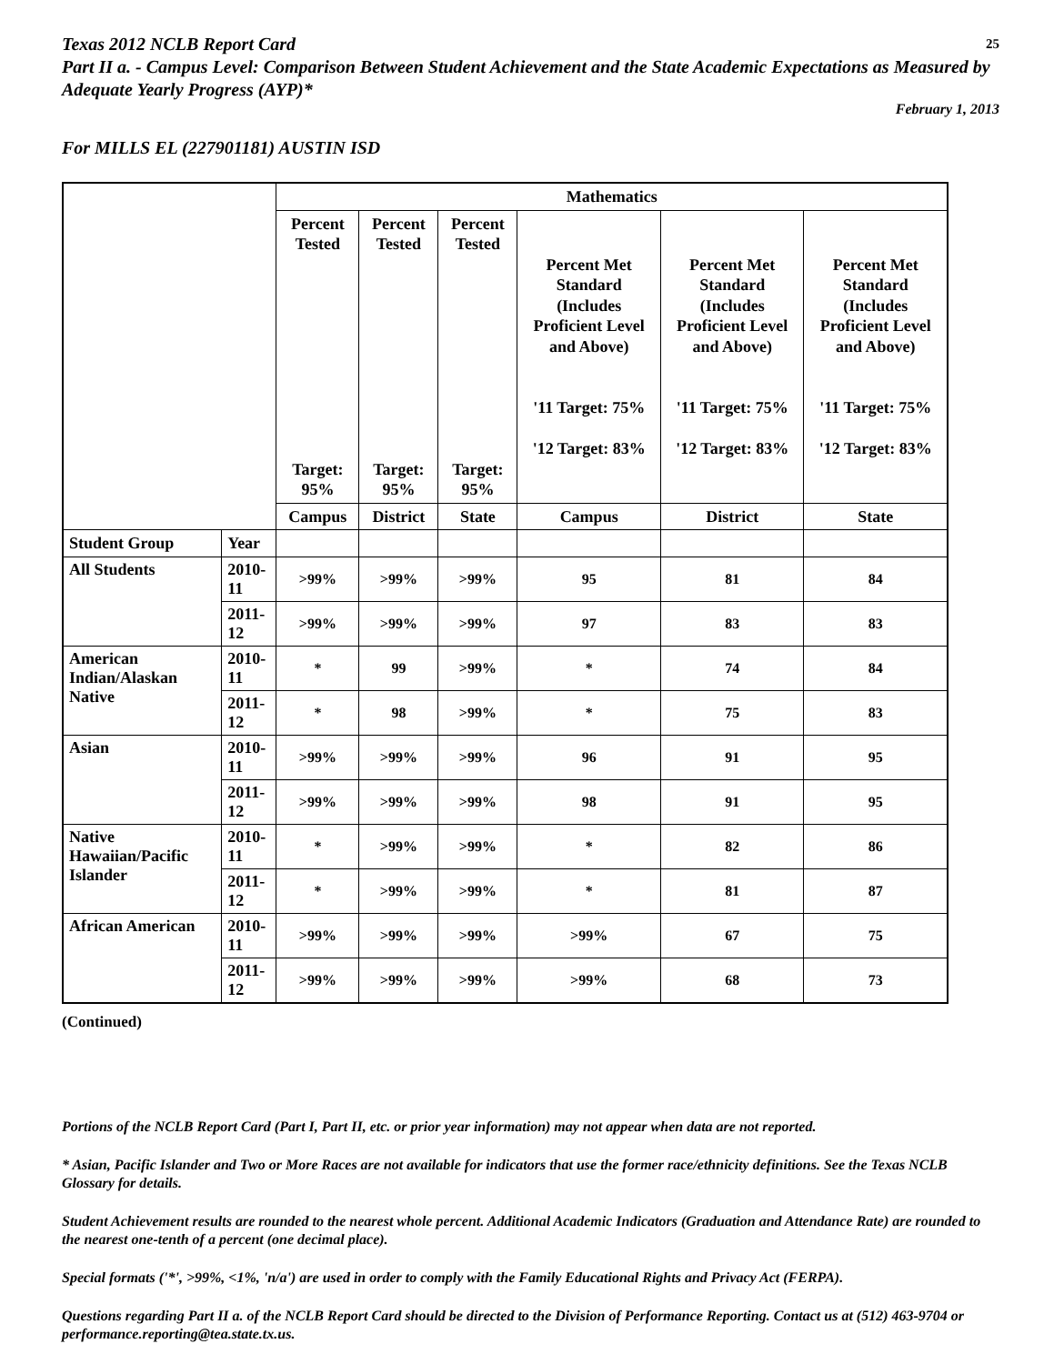Texas 2012 NCLB Report Card 25
Part II a. - Campus Level: Comparison Between Student Achievement and the State Academic Expectations as Measured by Adequate Yearly Progress (AYP)*
February 1, 2013
For MILLS EL (227901181) AUSTIN ISD
| | | Mathematics | | | | | |
| | | Percent Tested Target: 95% | Percent Tested Target: 95% | Percent Tested Target: 95% | Percent Met Standard (Includes Proficient Level and Above) '11 Target: 75% '12 Target: 83% | Percent Met Standard (Includes Proficient Level and Above) '11 Target: 75% '12 Target: 83% | Percent Met Standard (Includes Proficient Level and Above) '11 Target: 75% '12 Target: 83% |
| | | Campus | District | State | Campus | District | State |
| Student Group | Year | | | | | | |
| All Students | 2010-11 | >99% | >99% | >99% | 95 | 81 | 84 |
| | 2011-12 | >99% | >99% | >99% | 97 | 83 | 83 |
| American Indian/Alaskan Native | 2010-11 | * | 99 | >99% | * | 74 | 84 |
| | 2011-12 | * | 98 | >99% | * | 75 | 83 |
| Asian | 2010-11 | >99% | >99% | >99% | 96 | 91 | 95 |
| | 2011-12 | >99% | >99% | >99% | 98 | 91 | 95 |
| Native Hawaiian/Pacific Islander | 2010-11 | * | >99% | >99% | * | 82 | 86 |
| | 2011-12 | * | >99% | >99% | * | 81 | 87 |
| African American | 2010-11 | >99% | >99% | >99% | >99% | 67 | 75 |
| | 2011-12 | >99% | >99% | >99% | >99% | 68 | 73 |
(Continued)
Portions of the NCLB Report Card (Part I, Part II, etc. or prior year information) may not appear when data are not reported.
* Asian, Pacific Islander and Two or More Races are not available for indicators that use the former race/ethnicity definitions. See the Texas NCLB Glossary for details.
Student Achievement results are rounded to the nearest whole percent. Additional Academic Indicators (Graduation and Attendance Rate) are rounded to the nearest one-tenth of a percent (one decimal place).
Special formats ('*', >99%, <1%, 'n/a') are used in order to comply with the Family Educational Rights and Privacy Act (FERPA).
Questions regarding Part II a. of the NCLB Report Card should be directed to the Division of Performance Reporting. Contact us at (512) 463-9704 or performance.reporting@tea.state.tx.us.